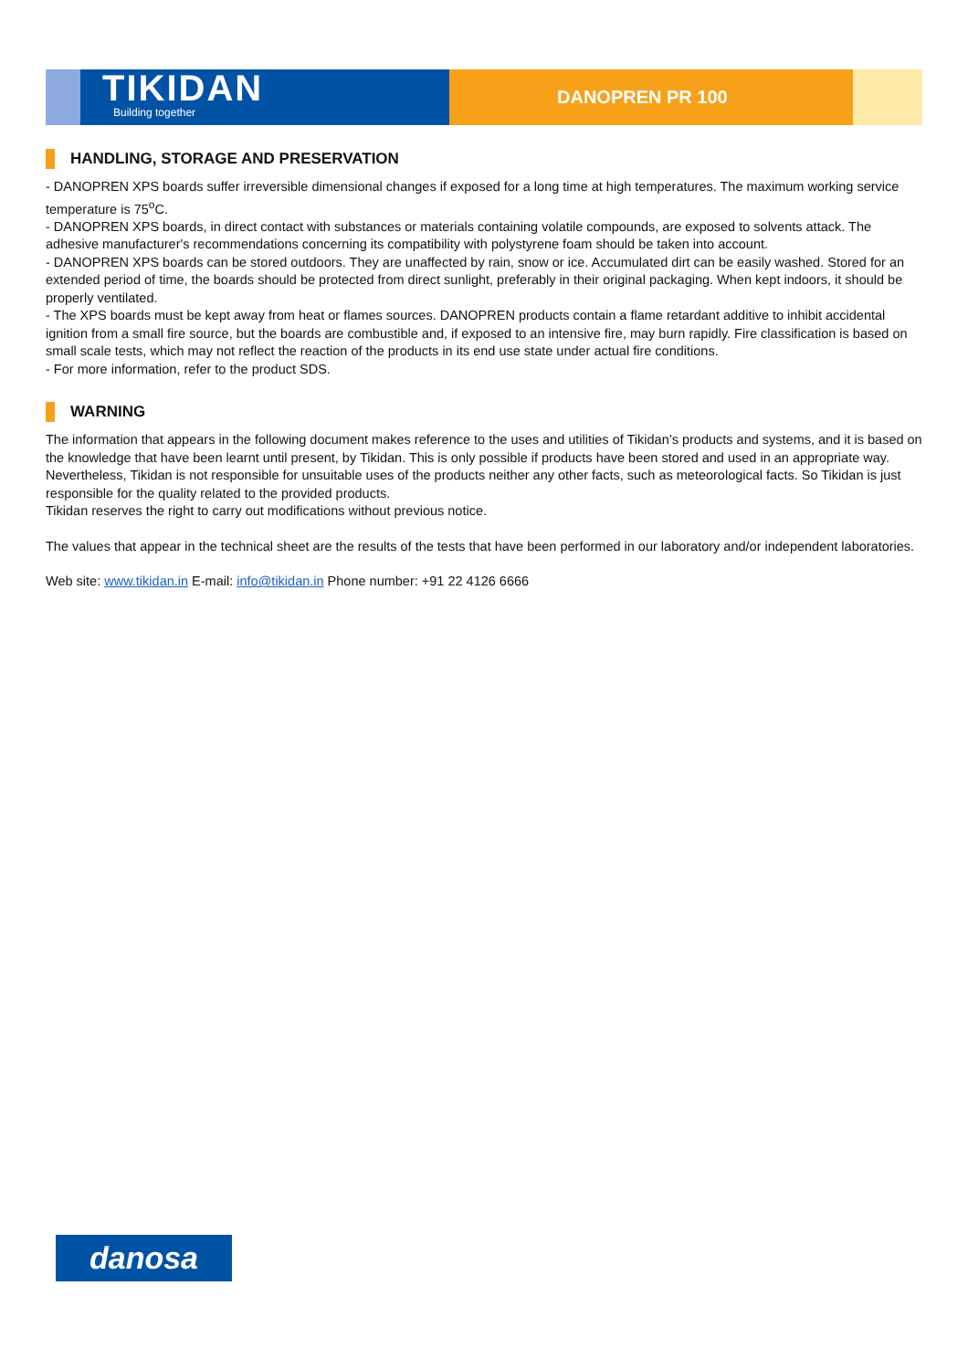TIKIDAN
Building together
DANOPREN PR 100
HANDLING, STORAGE AND PRESERVATION
- DANOPREN XPS boards suffer irreversible dimensional changes if exposed for a long time at high temperatures. The maximum working service temperature is 75<sup>o</sup>C.
- DANOPREN XPS boards, in direct contact with substances or materials containing volatile compounds, are exposed to solvents attack. The adhesive manufacturer's recommendations concerning its compatibility with polystyrene foam should be taken into account.
- DANOPREN XPS boards can be stored outdoors. They are unaffected by rain, snow or ice. Accumulated dirt can be easily washed. Stored for an extended period of time, the boards should be protected from direct sunlight, preferably in their original packaging. When kept indoors, it should be properly ventilated.
- The XPS boards must be kept away from heat or flames sources. DANOPREN products contain a flame retardant additive to inhibit accidental ignition from a small fire source, but the boards are combustible and, if exposed to an intensive fire, may burn rapidly. Fire classification is based on small scale tests, which may not reflect the reaction of the products in its end use state under actual fire conditions.
- For more information, refer to the product SDS.
WARNING
The information that appears in the following document makes reference to the uses and utilities of Tikidan’s products and systems, and it is based on the knowledge that have been learnt until present, by Tikidan. This is only possible if products have been stored and used in an appropriate way.
Nevertheless, Tikidan is not responsible for unsuitable uses of the products neither any other facts, such as meteorological facts. So Tikidan is just responsible for the quality related to the provided products.
Tikidan reserves the right to carry out modifications without previous notice.
The values that appear in the technical sheet are the results of the tests that have been performed in our laboratory and/or independent laboratories.
Web site: www.tikidan.in E-mail: info@tikidan.in Phone number: +91 22 4126 6666
danosa